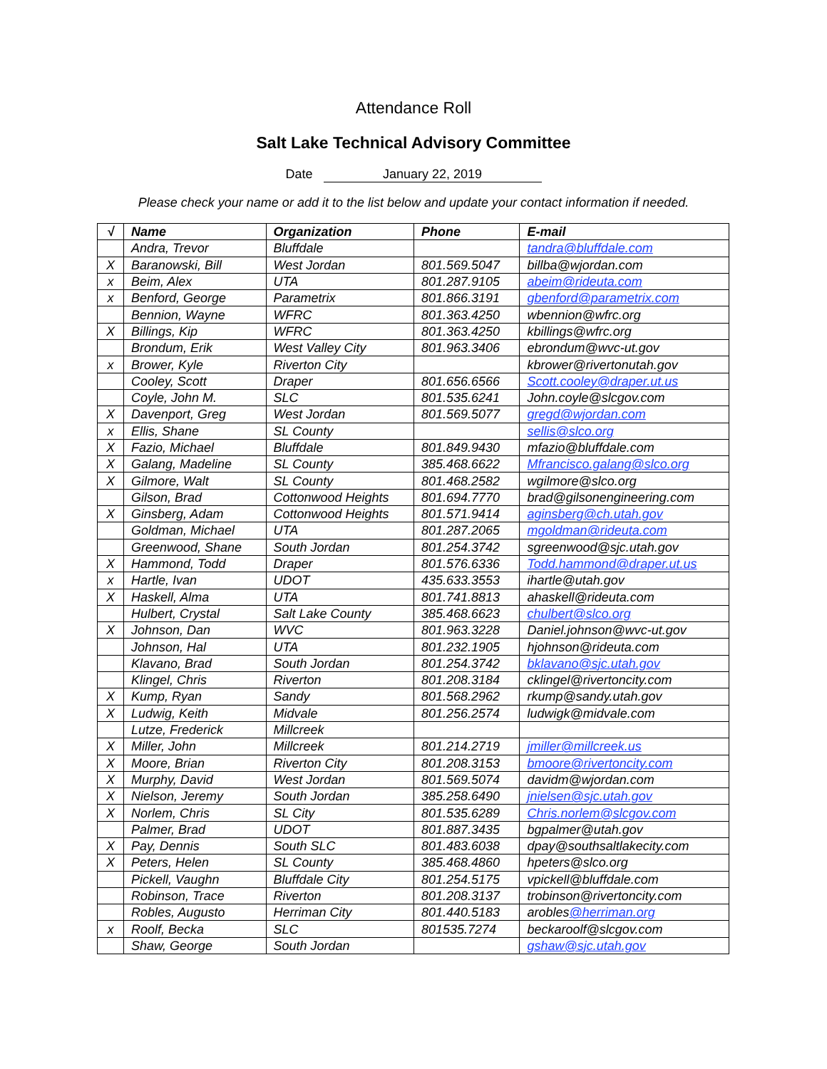Attendance Roll
Salt Lake Technical Advisory Committee
Date January 22, 2019
Please check your name or add it to the list below and update your contact information if needed.
| √ | Name | Organization | Phone | E-mail |
| --- | --- | --- | --- | --- |
| | Andra, Trevor | Bluffdale | | tandra@bluffdale.com |
| X | Baranowski, Bill | West Jordan | 801.569.5047 | billba@wjordan.com |
| x | Beim, Alex | UTA | 801.287.9105 | abeim@rideuta.com |
| x | Benford, George | Parametrix | 801.866.3191 | gbenford@parametrix.com |
| | Bennion, Wayne | WFRC | 801.363.4250 | wbennion@wfrc.org |
| X | Billings, Kip | WFRC | 801.363.4250 | kbillings@wfrc.org |
| | Brondum, Erik | West Valley City | 801.963.3406 | ebrondum@wvc-ut.gov |
| x | Brower, Kyle | Riverton City | | kbrower@rivertonutah.gov |
| | Cooley, Scott | Draper | 801.656.6566 | Scott.cooley@draper.ut.us |
| | Coyle, John M. | SLC | 801.535.6241 | John.coyle@slcgov.com |
| X | Davenport, Greg | West Jordan | 801.569.5077 | gregd@wjordan.com |
| x | Ellis, Shane | SL County | | sellis@slco.org |
| X | Fazio, Michael | Bluffdale | 801.849.9430 | mfazio@bluffdale.com |
| X | Galang, Madeline | SL County | 385.468.6622 | Mfrancisco.galang@slco.org |
| X | Gilmore, Walt | SL County | 801.468.2582 | wgilmore@slco.org |
| | Gilson, Brad | Cottonwood Heights | 801.694.7770 | brad@gilsonengineering.com |
| X | Ginsberg, Adam | Cottonwood Heights | 801.571.9414 | aginsberg@ch.utah.gov |
| | Goldman, Michael | UTA | 801.287.2065 | mgoldman@rideuta.com |
| | Greenwood, Shane | South Jordan | 801.254.3742 | sgreenwood@sjc.utah.gov |
| X | Hammond, Todd | Draper | 801.576.6336 | Todd.hammond@draper.ut.us |
| x | Hartle, Ivan | UDOT | 435.633.3553 | ihartle@utah.gov |
| X | Haskell, Alma | UTA | 801.741.8813 | ahaskell@rideuta.com |
| | Hulbert, Crystal | Salt Lake County | 385.468.6623 | chulbert@slco.org |
| X | Johnson, Dan | WVC | 801.963.3228 | Daniel.johnson@wvc-ut.gov |
| | Johnson, Hal | UTA | 801.232.1905 | hjohnson@rideuta.com |
| | Klavano, Brad | South Jordan | 801.254.3742 | bklavano@sjc.utah.gov |
| | Klingel, Chris | Riverton | 801.208.3184 | cklingel@rivertoncity.com |
| X | Kump, Ryan | Sandy | 801.568.2962 | rkump@sandy.utah.gov |
| X | Ludwig, Keith | Midvale | 801.256.2574 | ludwigk@midvale.com |
| | Lutze, Frederick | Millcreek | | |
| X | Miller, John | Millcreek | 801.214.2719 | jmiller@millcreek.us |
| X | Moore, Brian | Riverton City | 801.208.3153 | bmoore@rivertoncity.com |
| X | Murphy, David | West Jordan | 801.569.5074 | davidm@wjordan.com |
| X | Nielson, Jeremy | South Jordan | 385.258.6490 | jnielsen@sjc.utah.gov |
| X | Norlem, Chris | SL City | 801.535.6289 | Chris.norlem@slcgov.com |
| | Palmer, Brad | UDOT | 801.887.3435 | bgpalmer@utah.gov |
| X | Pay, Dennis | South SLC | 801.483.6038 | dpay@southsaltlakecity.com |
| X | Peters, Helen | SL County | 385.468.4860 | hpeters@slco.org |
| | Pickell, Vaughn | Bluffdale City | 801.254.5175 | vpickell@bluffdale.com |
| | Robinson, Trace | Riverton | 801.208.3137 | trobinson@rivertoncity.com |
| | Robles, Augusto | Herriman City | 801.440.5183 | arobles @herriman.org |
| x | Roolf, Becka | SLC | 801535.7274 | beckaroolf@slcgov.com |
| | Shaw, George | South Jordan | | gshaw@sjc.utah.gov |